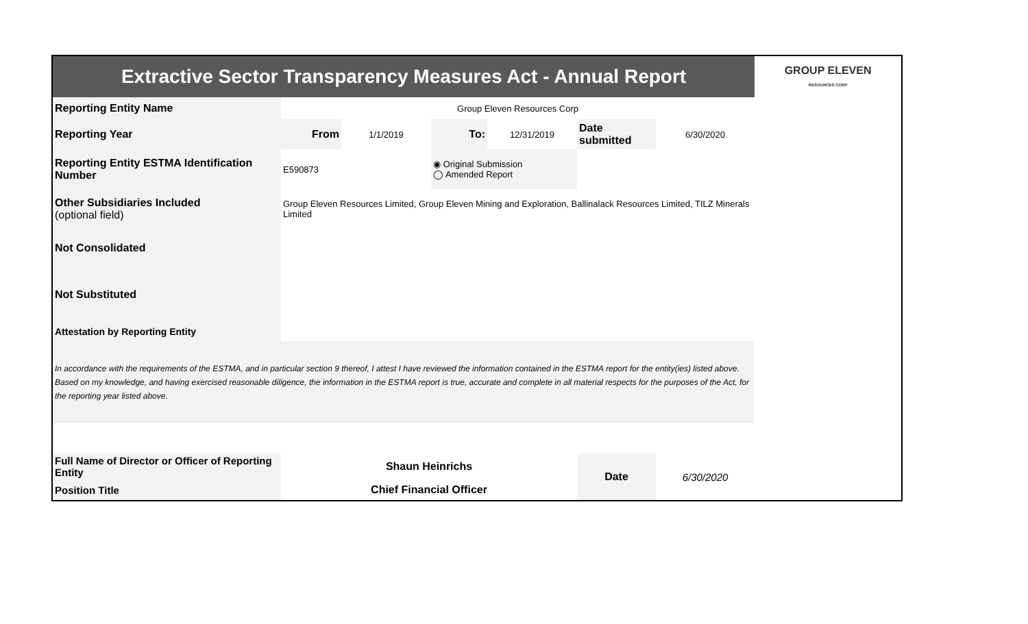| Extractive Sector Transparency Measures Act - Annual Report | | | | | | | GROUP ELEVEN RESOURCES CORP |
| Reporting Entity Name | Group Eleven Resources Corp | | | | | | |
| Reporting Year | From | 1/1/2019 | To: | 12/31/2019 | Date submitted | 6/30/2020 | |
| Reporting Entity ESTMA Identification Number | E590873 | | ◉ Original Submission ◯ Amended Report | | | | |
| Other Subsidiaries Included (optional field) | Group Eleven Resources Limited, Group Eleven Mining and Exploration, Ballinalack Resources Limited, TILZ Minerals Limited | | | | | | |
| Not Consolidated | | | | | | | |
| Not Substituted | | | | | | | |
| Attestation by Reporting Entity | | | | | | | |
| In accordance with the requirements of the ESTMA, and in particular section 9 thereof, I attest I have reviewed the information contained in the ESTMA report for the entity(ies) listed above. Based on my knowledge, and having exercised reasonable diligence, the information in the ESTMA report is true, accurate and complete in all material respects for the purposes of the Act, for the reporting year listed above. | | | | | | | |
| Full Name of Director or Officer of Reporting Entity | Shaun Heinrichs | | | | Date | 6/30/2020 | |
| Position Title | Chief Financial Officer | | | | | | |